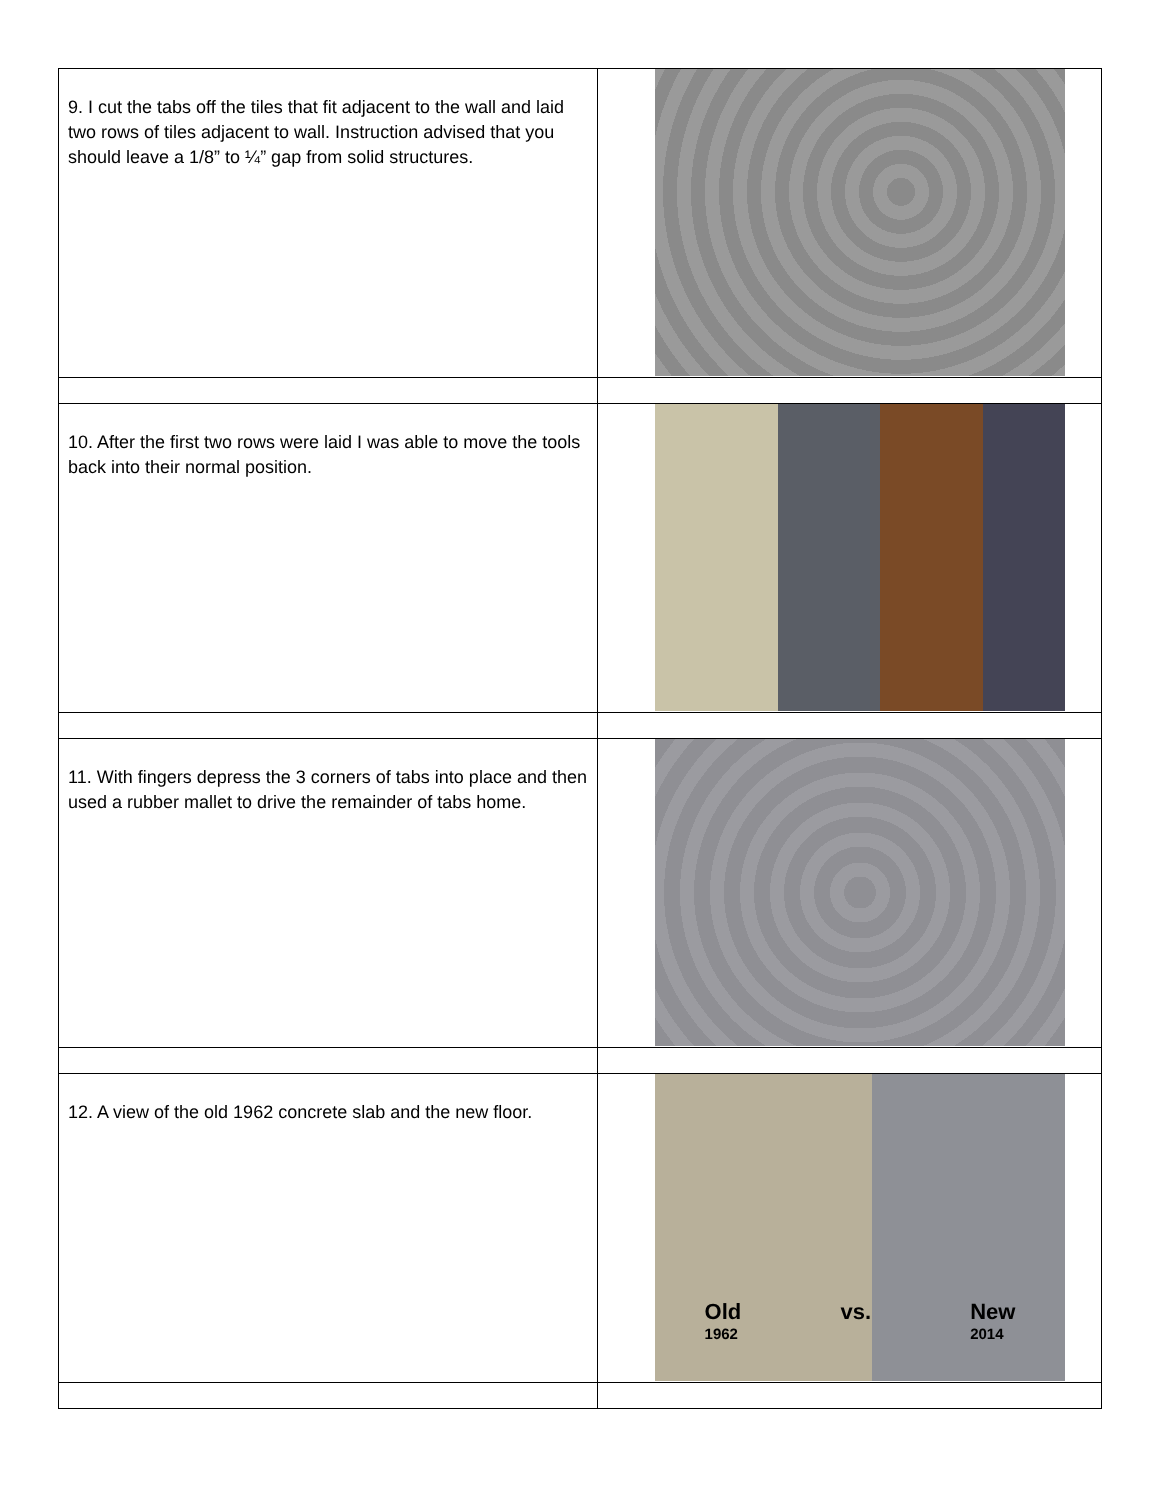| 9. I cut the tabs off the tiles that fit adjacent to the wall and laid two rows of tiles adjacent to wall. Instruction advised that you should leave a 1/8” to ¼” gap from solid structures. | |
| 10. After the first two rows were laid I was able to move the tools back into their normal position. | |
| 11. With fingers depress the 3 corners of tabs into place and then used a rubber mallet to drive the remainder of tabs home. | |
| 12. A view of the old 1962 concrete slab and the new floor. | Old 1962 vs. New 2014 |